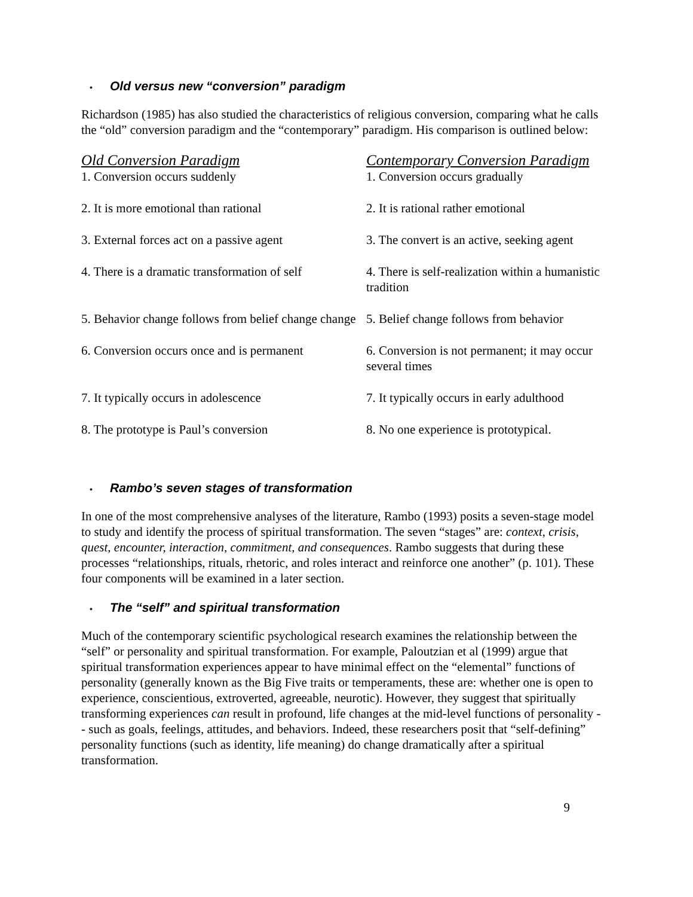• Old versus new “conversion” paradigm
Richardson (1985) has also studied the characteristics of religious conversion, comparing what he calls the “old” conversion paradigm and the “contemporary” paradigm. His comparison is outlined below:
| Old Conversion Paradigm | Contemporary Conversion Paradigm |
| --- | --- |
| 1. Conversion occurs suddenly | 1. Conversion occurs gradually |
| 2. It is more emotional than rational | 2. It is rational rather emotional |
| 3. External forces act on a passive agent | 3. The convert is an active, seeking agent |
| 4. There is a dramatic transformation of self | 4. There is self-realization within a humanistic tradition |
| 5. Behavior change follows from belief change change | 5. Belief change follows from behavior |
| 6. Conversion occurs once and is permanent | 6. Conversion is not permanent; it may occur several times |
| 7. It typically occurs in adolescence | 7. It typically occurs in early adulthood |
| 8. The prototype is Paul’s conversion | 8. No one experience is prototypical. |
• Rambo’s seven stages of transformation
In one of the most comprehensive analyses of the literature, Rambo (1993) posits a seven-stage model to study and identify the process of spiritual transformation. The seven “stages” are: context, crisis, quest, encounter, interaction, commitment, and consequences. Rambo suggests that during these processes “relationships, rituals, rhetoric, and roles interact and reinforce one another” (p. 101). These four components will be examined in a later section.
• The “self” and spiritual transformation
Much of the contemporary scientific psychological research examines the relationship between the “self” or personality and spiritual transformation. For example, Paloutzian et al (1999) argue that spiritual transformation experiences appear to have minimal effect on the “elemental” functions of personality (generally known as the Big Five traits or temperaments, these are: whether one is open to experience, conscientious, extroverted, agreeable, neurotic). However, they suggest that spiritually transforming experiences can result in profound, life changes at the mid-level functions of personality -- such as goals, feelings, attitudes, and behaviors. Indeed, these researchers posit that “self-defining” personality functions (such as identity, life meaning) do change dramatically after a spiritual transformation.
9